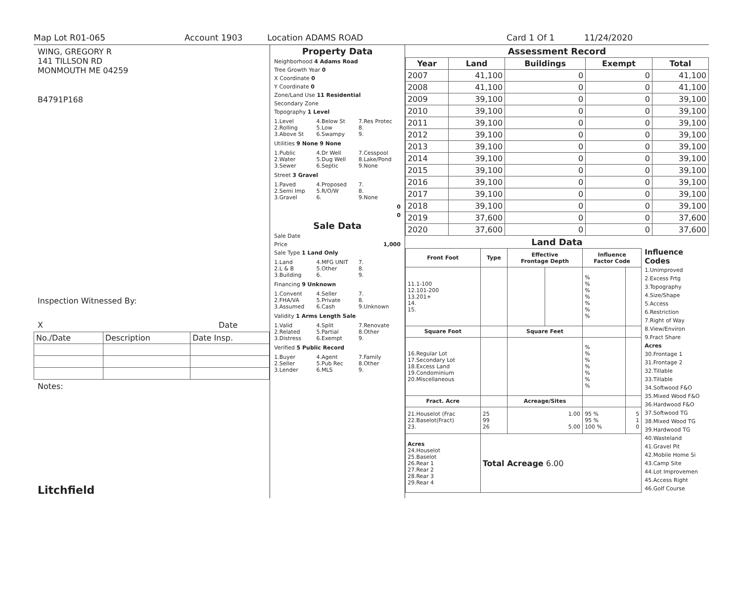Map Lot R01-065 Account 1903 Location ADAMS ROAD Card 1 Of 1 11/24/2020
WING, GREGORY R
141 TILLSON RD
MONMOUTH ME 04259
B4791P168
Inspection Witnessed By:
X Date
| No./Date | Description | Date Insp. |
Notes:
Litchfield
Property Data
Neighborhood 4 Adams Road
Tree Growth Year 0
X Coordinate 0
Y Coordinate 0
Zone/Land Use 11 Residential
Secondary Zone
Topography 1 Level
1.Level 4.Below St 7.Res Protec 2.Rolling 5.Low 8. 3.Above St 6.Swampy 9.
Utilities 9 None 9 None
1.Public 4.Dr Well 7.Cesspool 2.Water 5.Dug Well 8.Lake/Pond 3.Sewer 6.Septic 9.None
Street 3 Gravel
1.Paved 4.Proposed 7. 2.Semi Imp 5.R/O/W 8. 3.Gravel 6. 9.None
0
0
Sale Data
Sale Date
Price 1,000
Sale Type 1 Land Only
1.Land 4.MFG UNIT 7. 2.L & B 5.Other 8. 3.Building 6. 9.
Financing 9 Unknown
1.Convent 4.Seller 7. 2.FHA/VA 5.Private 8. 3.Assumed 6.Cash 9.Unknown
Validity 1 Arms Length Sale
1.Valid 4.Split 7.Renovate 2.Related 5.Partial 8.Other 3.Distress 6.Exempt 9.
Verified 5 Public Record
1.Buyer 4.Agent 7.Family 2.Seller 5.Pub Rec 8.Other 3.Lender 6.MLS 9.
Assessment Record
| Year | Land | Buildings | Exempt | Total |
| --- | --- | --- | --- | --- |
| 2007 | 41,100 | 0 | 0 | 41,100 |
| 2008 | 41,100 | 0 | 0 | 41,100 |
| 2009 | 39,100 | 0 | 0 | 39,100 |
| 2010 | 39,100 | 0 | 0 | 39,100 |
| 2011 | 39,100 | 0 | 0 | 39,100 |
| 2012 | 39,100 | 0 | 0 | 39,100 |
| 2013 | 39,100 | 0 | 0 | 39,100 |
| 2014 | 39,100 | 0 | 0 | 39,100 |
| 2015 | 39,100 | 0 | 0 | 39,100 |
| 2016 | 39,100 | 0 | 0 | 39,100 |
| 2017 | 39,100 | 0 | 0 | 39,100 |
| 2018 | 39,100 | 0 | 0 | 39,100 |
| 2019 | 37,600 | 0 | 0 | 37,600 |
| 2020 | 37,600 | 0 | 0 | 37,600 |
Land Data
| Front Foot | Type | Effective Frontage Depth | | Influence Factor Code | |
| --- | --- | --- | --- | --- | --- |
| 11.1-100 12.101-200 13.201+ 14. 15. | | | | % % % % % % % | |
| Square Foot | | Square Feet | | | |
| 16.Regular Lot 17.Secondary Lot 18.Excess Land 19.Condominium 20.Miscellaneous | | | | % % % % % % % | |
| Fract. Acre | | Acreage/Sites | | | |
| 21.Houselot (Frac 22.Baselot(Fract) 23. | 25 99 26 | 1.00 5.00 | | 95 % 95 % 100 % | 5 1 0 |
| Acres 24.Houselot 25.Baselot 26.Rear 1 27.Rear 2 28.Rear 3 29.Rear 4 | Total Acreage 6.00 | | | | |
Influence Codes
1.Unimproved
2.Excess Frtg
3.Topography
4.Size/Shape
5.Access
6.Restriction
7.Right of Way
8.View/Environ
9.Fract Share
Acres
30.Frontage 1
31.Frontage 2
32.Tillable
33.Tillable
34.Softwood F&O
35.Mixed Wood F&O
36.Hardwood F&O
37.Softwood TG
38.Mixed Wood TG
39.Hardwood TG
40.Wasteland
41.Gravel Pit
42.Mobile Home Si
43.Camp Site
44.Lot Improvemen
45.Access Right
46.Golf Course